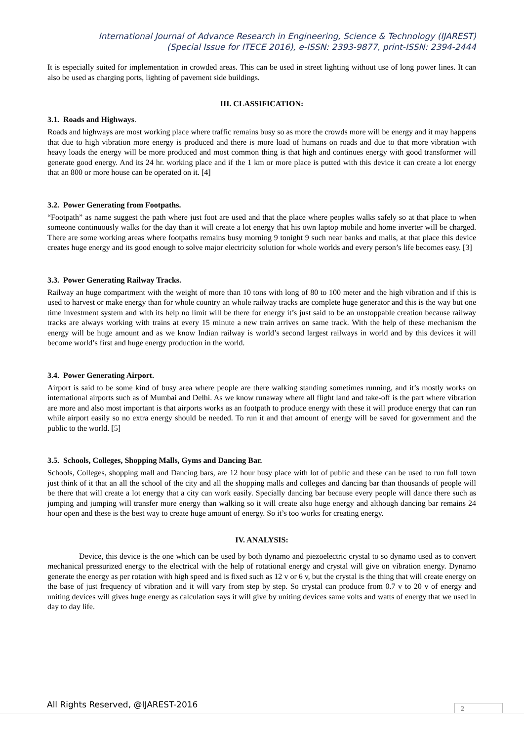International Journal of Advance Research in Engineering, Science & Technology (IJAREST)
(Special Issue for ITECE 2016), e-ISSN: 2393-9877, print-ISSN: 2394-2444
It is especially suited for implementation in crowded areas. This can be used in street lighting without use of long power lines. It can also be used as charging ports, lighting of pavement side buildings.
III. CLASSIFICATION:
3.1. Roads and Highways.
Roads and highways are most working place where traffic remains busy so as more the crowds more will be energy and it may happens that due to high vibration more energy is produced and there is more load of humans on roads and due to that more vibration with heavy loads the energy will be more produced and most common thing is that high and continues energy with good transformer will generate good energy. And its 24 hr. working place and if the 1 km or more place is putted with this device it can create a lot energy that an 800 or more house can be operated on it. [4]
3.2. Power Generating from Footpaths.
“Footpath” as name suggest the path where just foot are used and that the place where peoples walks safely so at that place to when someone continuously walks for the day than it will create a lot energy that his own laptop mobile and home inverter will be charged. There are some working areas where footpaths remains busy morning 9 tonight 9 such near banks and malls, at that place this device creates huge energy and its good enough to solve major electricity solution for whole worlds and every person’s life becomes easy. [3]
3.3. Power Generating Railway Tracks.
Railway an huge compartment with the weight of more than 10 tons with long of 80 to 100 meter and the high vibration and if this is used to harvest or make energy than for whole country an whole railway tracks are complete huge generator and this is the way but one time investment system and with its help no limit will be there for energy it’s just said to be an unstoppable creation because railway tracks are always working with trains at every 15 minute a new train arrives on same track. With the help of these mechanism the energy will be huge amount and as we know Indian railway is world’s second largest railways in world and by this devices it will become world’s first and huge energy production in the world.
3.4. Power Generating Airport.
Airport is said to be some kind of busy area where people are there walking standing sometimes running, and it’s mostly works on international airports such as of Mumbai and Delhi. As we know runaway where all flight land and take-off is the part where vibration are more and also most important is that airports works as an footpath to produce energy with these it will produce energy that can run while airport easily so no extra energy should be needed. To run it and that amount of energy will be saved for government and the public to the world. [5]
3.5. Schools, Colleges, Shopping Malls, Gyms and Dancing Bar.
Schools, Colleges, shopping mall and Dancing bars, are 12 hour busy place with lot of public and these can be used to run full town just think of it that an all the school of the city and all the shopping malls and colleges and dancing bar than thousands of people will be there that will create a lot energy that a city can work easily. Specially dancing bar because every people will dance there such as jumping and jumping will transfer more energy than walking so it will create also huge energy and although dancing bar remains 24 hour open and these is the best way to create huge amount of energy. So it’s too works for creating energy.
IV. ANALYSIS:
Device, this device is the one which can be used by both dynamo and piezoelectric crystal to so dynamo used as to convert mechanical pressurized energy to the electrical with the help of rotational energy and crystal will give on vibration energy. Dynamo generate the energy as per rotation with high speed and is fixed such as 12 v or 6 v, but the crystal is the thing that will create energy on the base of just frequency of vibration and it will vary from step by step. So crystal can produce from 0.7 v to 20 v of energy and uniting devices will gives huge energy as calculation says it will give by uniting devices same volts and watts of energy that we used in day to day life.
All Rights Reserved, @IJAREST-2016
2